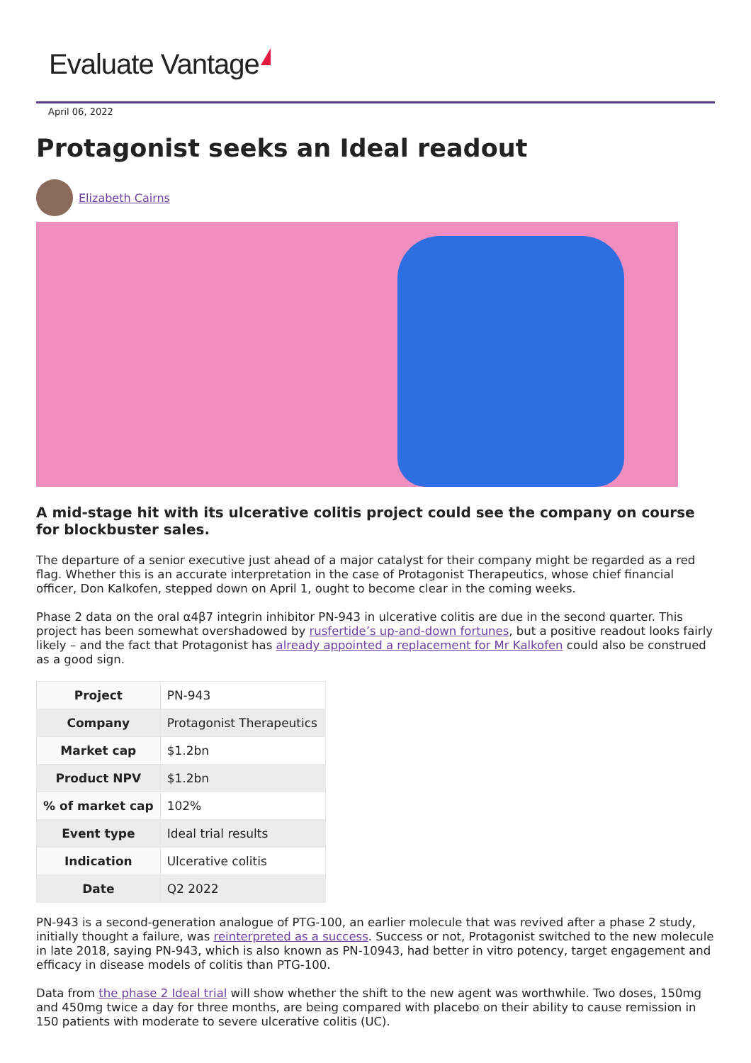Evaluate Vantage
April 06, 2022
Protagonist seeks an Ideal readout
Elizabeth Cairns
A mid-stage hit with its ulcerative colitis project could see the company on course for blockbuster sales.
The departure of a senior executive just ahead of a major catalyst for their company might be regarded as a red flag. Whether this is an accurate interpretation in the case of Protagonist Therapeutics, whose chief financial officer, Don Kalkofen, stepped down on April 1, ought to become clear in the coming weeks.
Phase 2 data on the oral α4β7 integrin inhibitor PN-943 in ulcerative colitis are due in the second quarter. This project has been somewhat overshadowed by rusfertide’s up-and-down fortunes, but a positive readout looks fairly likely – and the fact that Protagonist has already appointed a replacement for Mr Kalkofen could also be construed as a good sign.
| Project | PN-943 |
| Company | Protagonist Therapeutics |
| Market cap | $1.2bn |
| Product NPV | $1.2bn |
| % of market cap | 102% |
| Event type | Ideal trial results |
| Indication | Ulcerative colitis |
| Date | Q2 2022 |
PN-943 is a second-generation analogue of PTG-100, an earlier molecule that was revived after a phase 2 study, initially thought a failure, was reinterpreted as a success. Success or not, Protagonist switched to the new molecule in late 2018, saying PN-943, which is also known as PN-10943, had better in vitro potency, target engagement and efficacy in disease models of colitis than PTG-100.
Data from the phase 2 Ideal trial will show whether the shift to the new agent was worthwhile. Two doses, 150mg and 450mg twice a day for three months, are being compared with placebo on their ability to cause remission in 150 patients with moderate to severe ulcerative colitis (UC).